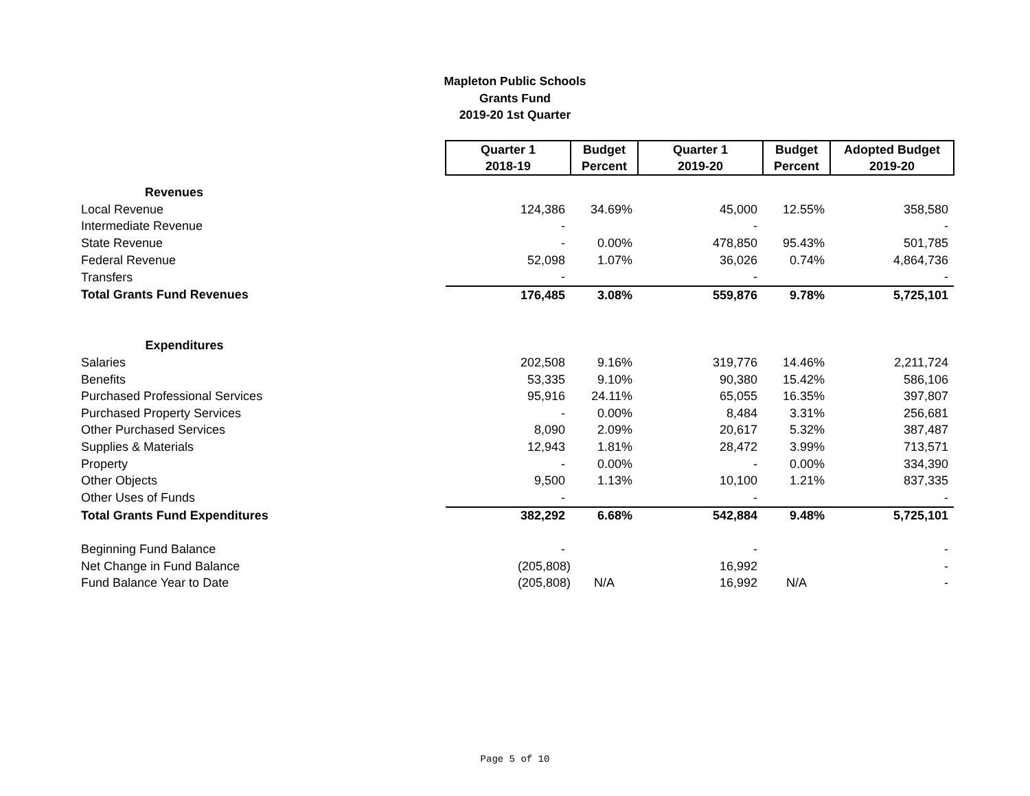Mapleton Public Schools
Grants Fund
2019-20 1st Quarter
| | Quarter 1 2018-19 | Budget Percent | Quarter 1 2019-20 | Budget Percent | Adopted Budget 2019-20 |
| Revenues | | | | | |
| Local Revenue | 124,386 | 34.69% | 45,000 | 12.55% | 358,580 |
| Intermediate Revenue | - | | - | | - |
| State Revenue | - | 0.00% | 478,850 | 95.43% | 501,785 |
| Federal Revenue | 52,098 | 1.07% | 36,026 | 0.74% | 4,864,736 |
| Transfers | - | | - | | - |
| Total Grants Fund Revenues | 176,485 | 3.08% | 559,876 | 9.78% | 5,725,101 |
| Expenditures | | | | | |
| Salaries | 202,508 | 9.16% | 319,776 | 14.46% | 2,211,724 |
| Benefits | 53,335 | 9.10% | 90,380 | 15.42% | 586,106 |
| Purchased Professional Services | 95,916 | 24.11% | 65,055 | 16.35% | 397,807 |
| Purchased Property Services | - | 0.00% | 8,484 | 3.31% | 256,681 |
| Other Purchased Services | 8,090 | 2.09% | 20,617 | 5.32% | 387,487 |
| Supplies & Materials | 12,943 | 1.81% | 28,472 | 3.99% | 713,571 |
| Property | - | 0.00% | - | 0.00% | 334,390 |
| Other Objects | 9,500 | 1.13% | 10,100 | 1.21% | 837,335 |
| Other Uses of Funds | - | | - | | - |
| Total Grants Fund Expenditures | 382,292 | 6.68% | 542,884 | 9.48% | 5,725,101 |
| Beginning Fund Balance | - | | - | | - |
| Net Change in Fund Balance | (205,808) | | 16,992 | | - |
| Fund Balance Year to Date | (205,808) | N/A | 16,992 | N/A | - |
Page 5 of 10